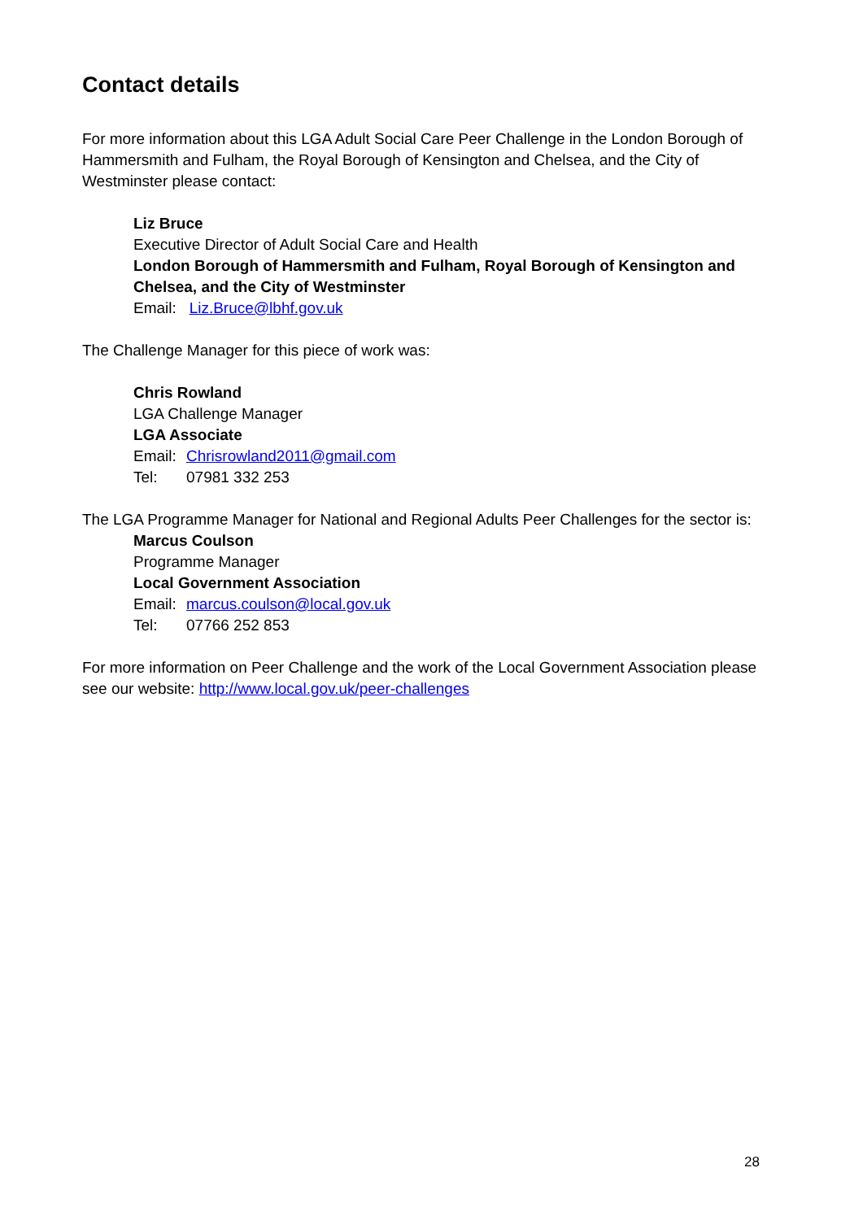Contact details
For more information about this LGA Adult Social Care Peer Challenge in the London Borough of Hammersmith and Fulham, the Royal Borough of Kensington and Chelsea, and the City of Westminster please contact:
Liz Bruce
Executive Director of Adult Social Care and Health
London Borough of Hammersmith and Fulham, Royal Borough of Kensington and Chelsea, and the City of Westminster
Email: Liz.Bruce@lbhf.gov.uk
The Challenge Manager for this piece of work was:
Chris Rowland
LGA Challenge Manager
LGA Associate
Email: Chrisrowland2011@gmail.com
Tel: 07981 332 253
The LGA Programme Manager for National and Regional Adults Peer Challenges for the sector is:
Marcus Coulson
Programme Manager
Local Government Association
Email: marcus.coulson@local.gov.uk
Tel: 07766 252 853
For more information on Peer Challenge and the work of the Local Government Association please see our website: http://www.local.gov.uk/peer-challenges
28